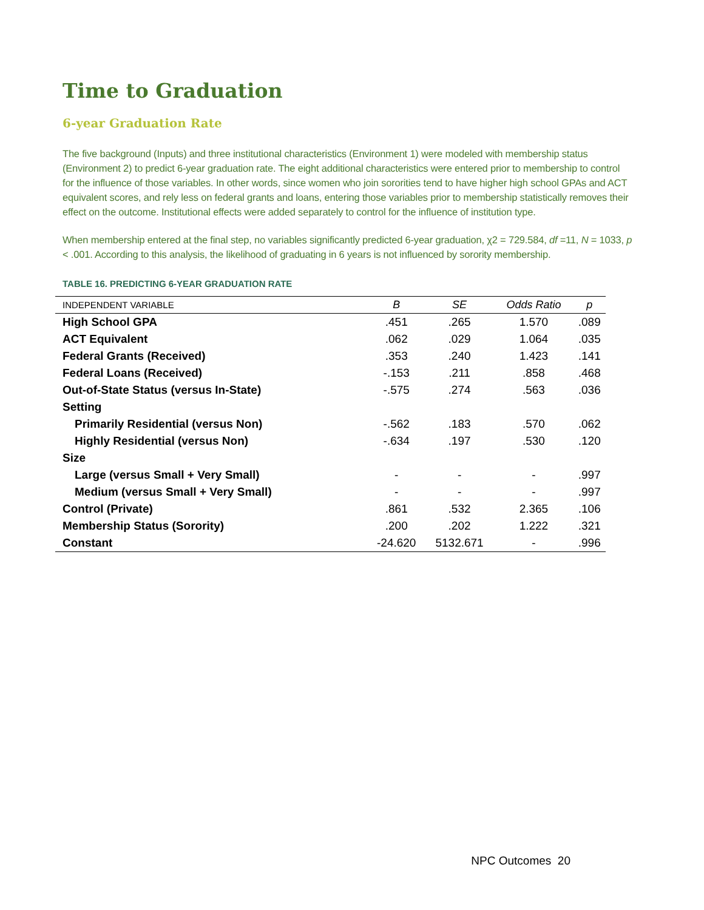Time to Graduation
6-year Graduation Rate
The five background (Inputs) and three institutional characteristics (Environment 1) were modeled with membership status (Environment 2) to predict 6-year graduation rate. The eight additional characteristics were entered prior to membership to control for the influence of those variables. In other words, since women who join sororities tend to have higher high school GPAs and ACT equivalent scores, and rely less on federal grants and loans, entering those variables prior to membership statistically removes their effect on the outcome. Institutional effects were added separately to control for the influence of institution type.
When membership entered at the final step, no variables significantly predicted 6-year graduation, χ2 = 729.584, df =11, N = 1033, p < .001. According to this analysis, the likelihood of graduating in 6 years is not influenced by sorority membership.
TABLE 16. PREDICTING 6-YEAR GRADUATION RATE
| INDEPENDENT VARIABLE | B | SE | Odds Ratio | p |
| --- | --- | --- | --- | --- |
| High School GPA | .451 | .265 | 1.570 | .089 |
| ACT Equivalent | .062 | .029 | 1.064 | .035 |
| Federal Grants (Received) | .353 | .240 | 1.423 | .141 |
| Federal Loans (Received) | -.153 | .211 | .858 | .468 |
| Out-of-State Status (versus In-State) | -.575 | .274 | .563 | .036 |
| Setting | | | | |
| Primarily Residential (versus Non) | -.562 | .183 | .570 | .062 |
| Highly Residential (versus Non) | -.634 | .197 | .530 | .120 |
| Size | | | | |
| Large (versus Small + Very Small) | - | - | - | .997 |
| Medium (versus Small + Very Small) | - | - | - | .997 |
| Control (Private) | .861 | .532 | 2.365 | .106 |
| Membership Status (Sorority) | .200 | .202 | 1.222 | .321 |
| Constant | -24.620 | 5132.671 | - | .996 |
NPC Outcomes 20